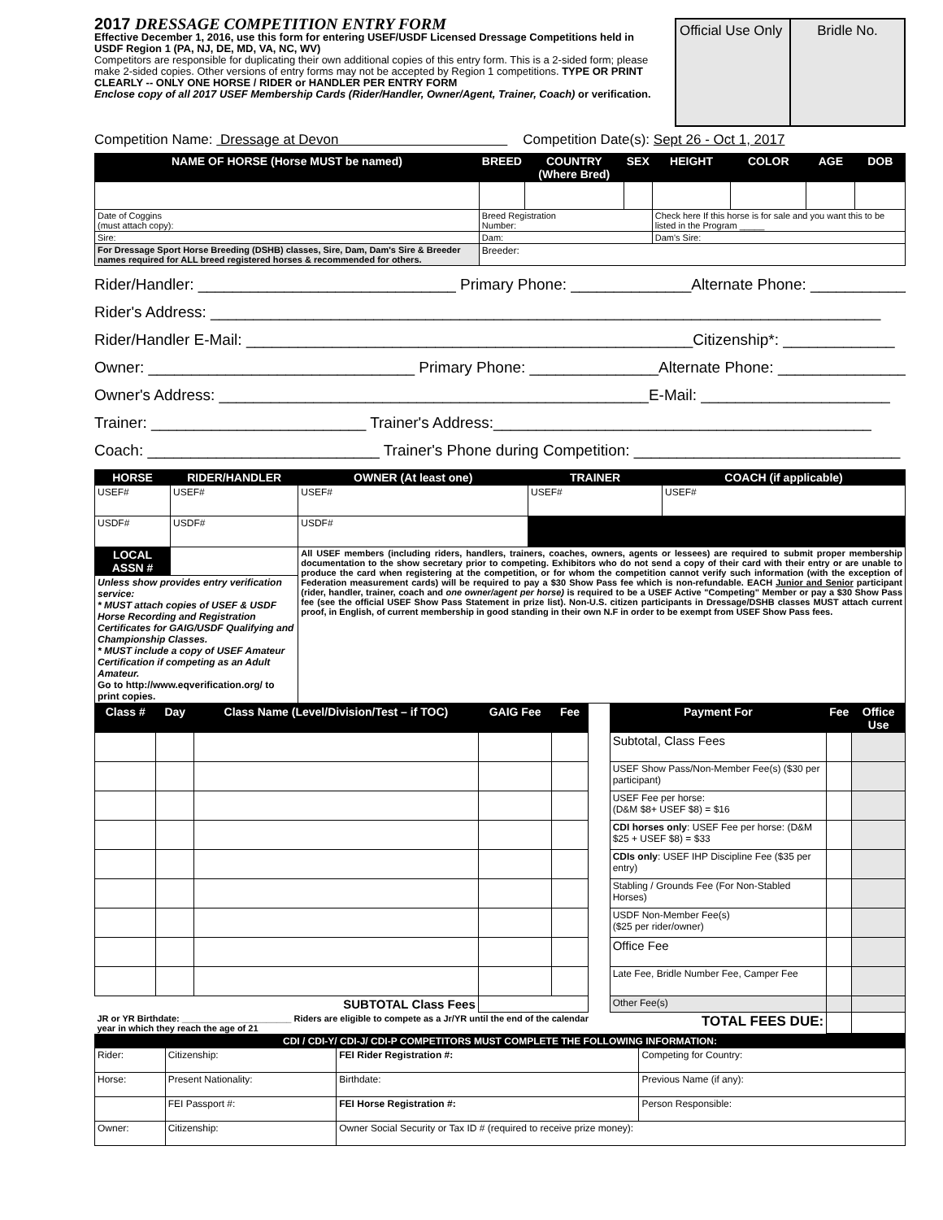2017 DRESSAGE COMPETITION ENTRY FORM
Effective December 1, 2016, use this form for entering USEF/USDF Licensed Dressage Competitions held in USDF Region 1 (PA, NJ, DE, MD, VA, NC, WV)
Competitors are responsible for duplicating their own additional copies of this entry form. This is a 2-sided form; please make 2-sided copies. Other versions of entry forms may not be accepted by Region 1 competitions. TYPE OR PRINT CLEARLY -- ONLY ONE HORSE / RIDER or HANDLER PER ENTRY FORM
Enclose copy of all 2017 USEF Membership Cards (Rider/Handler, Owner/Agent, Trainer, Coach) or verification.
Official Use Only Bridle No.
Competition Name: Dressage at Devon Competition Date(s): Sept 26 - Oct 1, 2017
| NAME OF HORSE (Horse MUST be named) | BREED | COUNTRY (Where Bred) | SEX | HEIGHT | COLOR | AGE | DOB |
| --- | --- | --- | --- | --- | --- | --- | --- |
| Date of Coggins (must attach copy): | Breed Registration Number: | | | Check here If this horse is for sale and you want this to be listed in the Program _____ | | | |
| Sire: | Dam: | | | Dam's Sire: | | | |
| For Dressage Sport Horse Breeding (DSHB) classes, Sire, Dam, Dam's Sire & Breeder names required for ALL breed registered horses & recommended for others. | Breeder: | | | | | | |
Rider/Handler: ______________________________ Primary Phone: ______________Alternate Phone: ______________
Rider's Address: ______________________________________________________________________________
Rider/Handler E-Mail: ____________________________________________________Citizenship*: _____________
Owner: _______________________________ Primary Phone: _______________Alternate Phone: ________________
Owner's Address: __________________________________________________E-Mail: ______________________
Trainer: _________________________ Trainer's Address:____________________________________________
Coach: ___________________________ Trainer's Phone during Competition: _______________________________
| HORSE | RIDER/HANDLER | OWNER (At least one) | TRAINER | COACH (if applicable) |
| --- | --- | --- | --- | --- |
| USEF# | USEF# | USEF# | USEF# | USEF# |
| USDF# | USDF# | USDF# | | |
| LOCAL ASSN # | | All USEF members (including riders, handlers, trainers, coaches, owners, agents or lessees) are required to submit proper membership documentation to the show secretary prior to competing. Exhibitors who do not send a copy of their card with their entry or are unable to produce the card when registering at the competition, or for whom the competition cannot verify such information (with the exception of Federation measurement cards) will be required to pay a $30 Show Pass fee which is non-refundable. EACH Junior and Senior participant (rider, handler, trainer, coach and one owner/agent per horse) is required to be a USEF Active "Competing" Member or pay a $30 Show Pass fee (see the official USEF Show Pass Statement in prize list). Non-U.S. citizen participants in Dressage/DSHB classes MUST attach current proof, in English, of current membership in good standing in their own N.F in order to be exempt from USEF Show Pass fees. | | |
| Unless show provides entry verification service: * MUST attach copies of USEF & USDF Horse Recording and Registration Certificates for GAIG/USDF Qualifying and Championship Classes. * MUST include a copy of USEF Amateur Certification if competing as an Adult Amateur. Go to http://www.eqverification.org/ to print copies. | | | | |
| Class # | Day | Class Name (Level/Division/Test – if TOC) | GAIG Fee | Fee | | Payment For | Fee | Office Use |
| --- | --- | --- | --- | --- | --- | --- | --- | --- |
| | | | | | | Subtotal, Class Fees | | |
| | | | | | | USEF Show Pass/Non-Member Fee(s) ($30 per participant) | | |
| | | | | | | USEF Fee per horse: (D&M $8+ USEF $8) = $16 | | |
| | | | | | | CDI horses only : USEF Fee per horse: (D&M $25 + USEF $8) = $33 | | |
| | | | | | | CDIs only : USEF IHP Discipline Fee ($35 per entry) | | |
| | | | | | | Stabling / Grounds Fee (For Non-Stabled Horses) | | |
| | | | | | | USDF Non-Member Fee(s) ($25 per rider/owner) | | |
| | | | | | | Office Fee | | |
| | | | | | | Late Fee, Bridle Number Fee, Camper Fee | | |
| SUBTOTAL Class Fees | | | | | | Other Fee(s) | | |
| JR or YR Birthdate: ______________________ Riders are eligible to compete as a Jr/YR until the end of the calendar year in which they reach the age of 21 | | | | | | TOTAL FEES DUE: | | |
| CDI / CDI-Y/ CDI-J/ CDI-P COMPETITORS MUST COMPLETE THE FOLLOWING INFORMATION: | | | |
| --- | --- | --- | --- |
| Rider: | Citizenship: | FEI Rider Registration #: | Competing for Country: |
| Horse: | Present Nationality: | Birthdate: | Previous Name (if any): |
| | FEI Passport #: | FEI Horse Registration #: | Person Responsible: |
| Owner: | Citizenship: | Owner Social Security or Tax ID # (required to receive prize money): | |